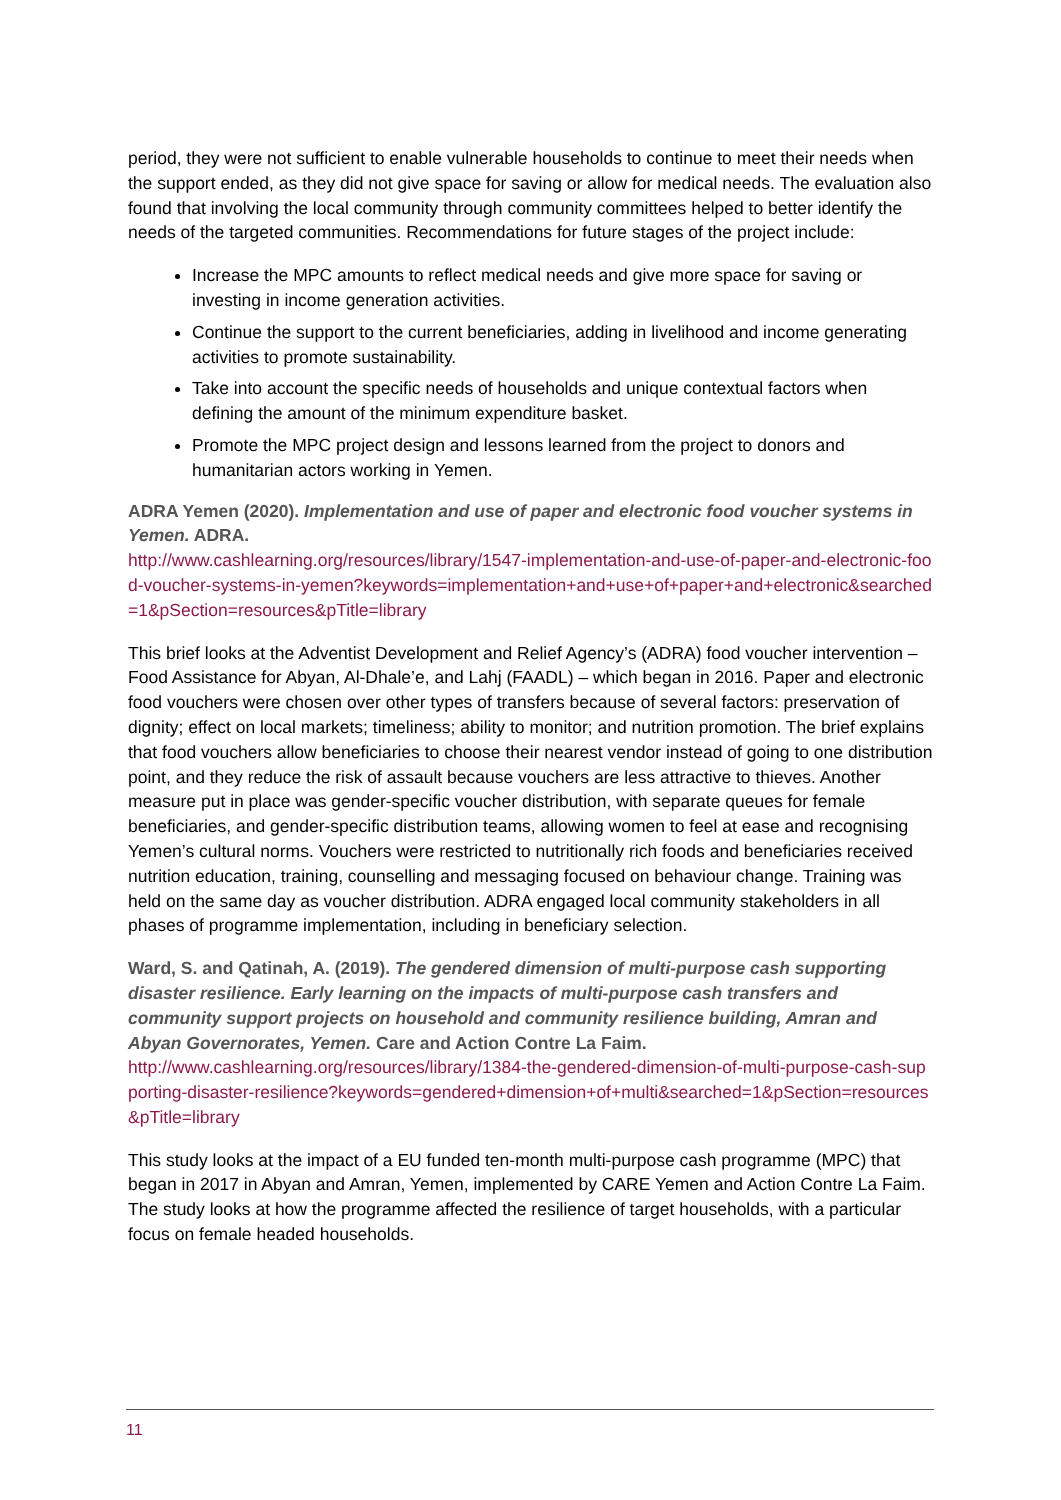period, they were not sufficient to enable vulnerable households to continue to meet their needs when the support ended, as they did not give space for saving or allow for medical needs. The evaluation also found that involving the local community through community committees helped to better identify the needs of the targeted communities. Recommendations for future stages of the project include:
Increase the MPC amounts to reflect medical needs and give more space for saving or investing in income generation activities.
Continue the support to the current beneficiaries, adding in livelihood and income generating activities to promote sustainability.
Take into account the specific needs of households and unique contextual factors when defining the amount of the minimum expenditure basket.
Promote the MPC project design and lessons learned from the project to donors and humanitarian actors working in Yemen.
ADRA Yemen (2020). Implementation and use of paper and electronic food voucher systems in Yemen. ADRA.
http://www.cashlearning.org/resources/library/1547-implementation-and-use-of-paper-and-electronic-food-voucher-systems-in-yemen?keywords=implementation+and+use+of+paper+and+electronic&searched=1&pSection=resources&pTitle=library
This brief looks at the Adventist Development and Relief Agency’s (ADRA) food voucher intervention – Food Assistance for Abyan, Al-Dhale’e, and Lahj (FAADL) – which began in 2016. Paper and electronic food vouchers were chosen over other types of transfers because of several factors: preservation of dignity; effect on local markets; timeliness; ability to monitor; and nutrition promotion. The brief explains that food vouchers allow beneficiaries to choose their nearest vendor instead of going to one distribution point, and they reduce the risk of assault because vouchers are less attractive to thieves. Another measure put in place was gender-specific voucher distribution, with separate queues for female beneficiaries, and gender-specific distribution teams, allowing women to feel at ease and recognising Yemen’s cultural norms. Vouchers were restricted to nutritionally rich foods and beneficiaries received nutrition education, training, counselling and messaging focused on behaviour change. Training was held on the same day as voucher distribution. ADRA engaged local community stakeholders in all phases of programme implementation, including in beneficiary selection.
Ward, S. and Qatinah, A. (2019). The gendered dimension of multi-purpose cash supporting disaster resilience. Early learning on the impacts of multi-purpose cash transfers and community support projects on household and community resilience building, Amran and Abyan Governorates, Yemen. Care and Action Contre La Faim.
http://www.cashlearning.org/resources/library/1384-the-gendered-dimension-of-multi-purpose-cash-supporting-disaster-resilience?keywords=gendered+dimension+of+multi&searched=1&pSection=resources&pTitle=library
This study looks at the impact of a EU funded ten-month multi-purpose cash programme (MPC) that began in 2017 in Abyan and Amran, Yemen, implemented by CARE Yemen and Action Contre La Faim. The study looks at how the programme affected the resilience of target households, with a particular focus on female headed households.
11